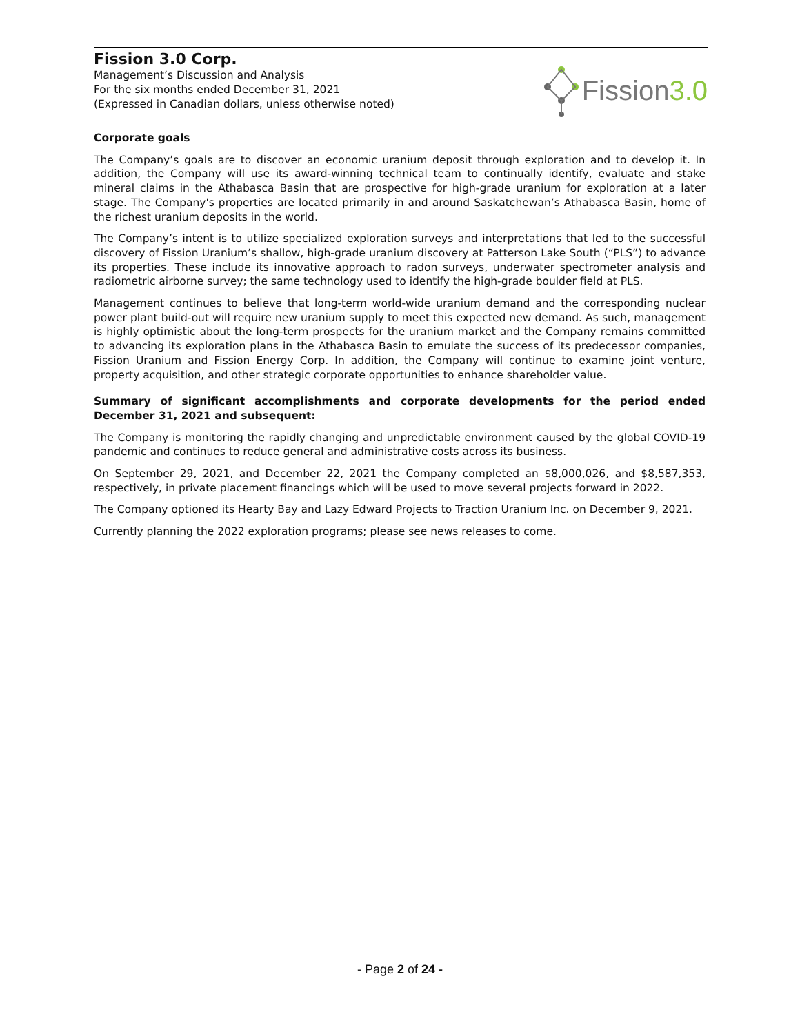Fission 3.0 Corp.
Management’s Discussion and Analysis
For the six months ended December 31, 2021
(Expressed in Canadian dollars, unless otherwise noted)
Fission 3.0
Corporate goals
The Company’s goals are to discover an economic uranium deposit through exploration and to develop it. In addition, the Company will use its award-winning technical team to continually identify, evaluate and stake mineral claims in the Athabasca Basin that are prospective for high-grade uranium for exploration at a later stage. The Company's properties are located primarily in and around Saskatchewan’s Athabasca Basin, home of the richest uranium deposits in the world.
The Company’s intent is to utilize specialized exploration surveys and interpretations that led to the successful discovery of Fission Uranium’s shallow, high-grade uranium discovery at Patterson Lake South (“PLS”) to advance its properties. These include its innovative approach to radon surveys, underwater spectrometer analysis and radiometric airborne survey; the same technology used to identify the high-grade boulder field at PLS.
Management continues to believe that long-term world-wide uranium demand and the corresponding nuclear power plant build-out will require new uranium supply to meet this expected new demand. As such, management is highly optimistic about the long-term prospects for the uranium market and the Company remains committed to advancing its exploration plans in the Athabasca Basin to emulate the success of its predecessor companies, Fission Uranium and Fission Energy Corp. In addition, the Company will continue to examine joint venture, property acquisition, and other strategic corporate opportunities to enhance shareholder value.
Summary of significant accomplishments and corporate developments for the period ended December 31, 2021 and subsequent:
The Company is monitoring the rapidly changing and unpredictable environment caused by the global COVID-19 pandemic and continues to reduce general and administrative costs across its business.
On September 29, 2021, and December 22, 2021 the Company completed an $8,000,026, and $8,587,353, respectively, in private placement financings which will be used to move several projects forward in 2022.
The Company optioned its Hearty Bay and Lazy Edward Projects to Traction Uranium Inc. on December 9, 2021.
Currently planning the 2022 exploration programs; please see news releases to come.
- Page 2 of 24 -